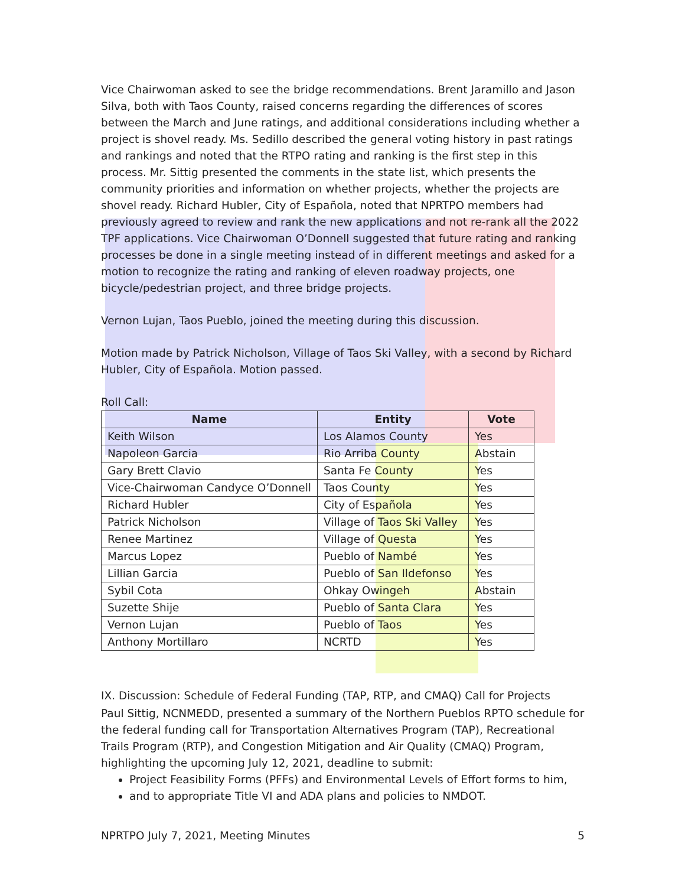Vice Chairwoman asked to see the bridge recommendations. Brent Jaramillo and Jason Silva, both with Taos County, raised concerns regarding the differences of scores between the March and June ratings, and additional considerations including whether a project is shovel ready. Ms. Sedillo described the general voting history in past ratings and rankings and noted that the RTPO rating and ranking is the first step in this process. Mr. Sittig presented the comments in the state list, which presents the community priorities and information on whether projects, whether the projects are shovel ready. Richard Hubler, City of Española, noted that NPRTPO members had previously agreed to review and rank the new applications and not re-rank all the 2022 TPF applications. Vice Chairwoman O’Donnell suggested that future rating and ranking processes be done in a single meeting instead of in different meetings and asked for a motion to recognize the rating and ranking of eleven roadway projects, one bicycle/pedestrian project, and three bridge projects.
Vernon Lujan, Taos Pueblo, joined the meeting during this discussion.
Motion made by Patrick Nicholson, Village of Taos Ski Valley, with a second by Richard Hubler, City of Española. Motion passed.
Roll Call:
| Name | Entity | Vote |
| --- | --- | --- |
| Keith Wilson | Los Alamos County | Yes |
| Napoleon Garcia | Rio Arriba County | Abstain |
| Gary Brett Clavio | Santa Fe County | Yes |
| Vice-Chairwoman Candyce O’Donnell | Taos County | Yes |
| Richard Hubler | City of Española | Yes |
| Patrick Nicholson | Village of Taos Ski Valley | Yes |
| Renee Martinez | Village of Questa | Yes |
| Marcus Lopez | Pueblo of Nambé | Yes |
| Lillian Garcia | Pueblo of San Ildefonso | Yes |
| Sybil Cota | Ohkay Owingeh | Abstain |
| Suzette Shije | Pueblo of Santa Clara | Yes |
| Vernon Lujan | Pueblo of Taos | Yes |
| Anthony Mortillaro | NCRTD | Yes |
IX. Discussion: Schedule of Federal Funding (TAP, RTP, and CMAQ) Call for Projects
Paul Sittig, NCNMEDD, presented a summary of the Northern Pueblos RPTO schedule for the federal funding call for Transportation Alternatives Program (TAP), Recreational Trails Program (RTP), and Congestion Mitigation and Air Quality (CMAQ) Program, highlighting the upcoming July 12, 2021, deadline to submit:
Project Feasibility Forms (PFFs) and Environmental Levels of Effort forms to him,
and to appropriate Title VI and ADA plans and policies to NMDOT.
NPRTPO July 7, 2021, Meeting Minutes 5